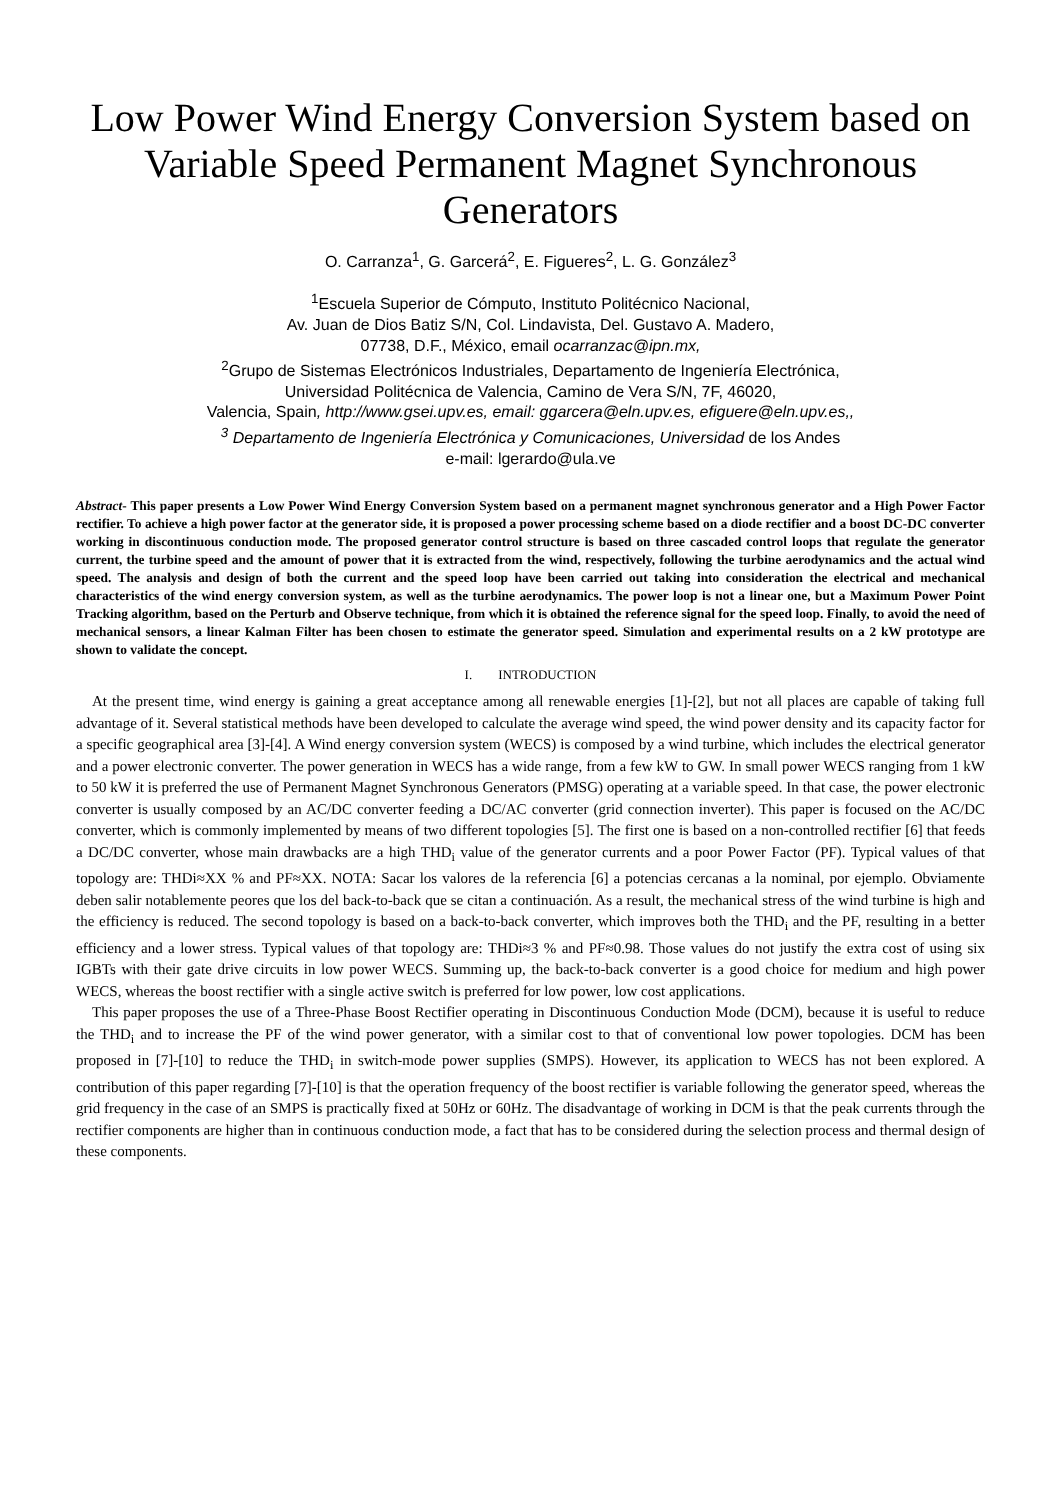Low Power Wind Energy Conversion System based on Variable Speed Permanent Magnet Synchronous Generators
O. Carranza<sup>1</sup>, G. Garcerá<sup>2</sup>, E. Figueres<sup>2</sup>, L. G. González<sup>3</sup>
<sup>1</sup> Escuela Superior de Cómputo, Instituto Politécnico Nacional,
Av. Juan de Dios Batiz S/N, Col. Lindavista, Del. Gustavo A. Madero,
07738, D.F., México, email ocarranzac@ipn.mx,
<sup>2</sup> Grupo de Sistemas Electrónicos Industriales, Departamento de Ingeniería Electrónica,
Universidad Politécnica de Valencia, Camino de Vera S/N, 7F, 46020,
Valencia, Spain, http://www.gsei.upv.es, email: ggarcera@eln.upv.es, efiguere@eln.upv.es,,
<sup>3</sup> Departamento de Ingeniería Electrónica y Comunicaciones, Universidad de los Andes
e-mail: lgerardo@ula.ve
Abstract- This paper presents a Low Power Wind Energy Conversion System based on a permanent magnet synchronous generator and a High Power Factor rectifier. To achieve a high power factor at the generator side, it is proposed a power processing scheme based on a diode rectifier and a boost DC-DC converter working in discontinuous conduction mode. The proposed generator control structure is based on three cascaded control loops that regulate the generator current, the turbine speed and the amount of power that it is extracted from the wind, respectively, following the turbine aerodynamics and the actual wind speed. The analysis and design of both the current and the speed loop have been carried out taking into consideration the electrical and mechanical characteristics of the wind energy conversion system, as well as the turbine aerodynamics. The power loop is not a linear one, but a Maximum Power Point Tracking algorithm, based on the Perturb and Observe technique, from which it is obtained the reference signal for the speed loop. Finally, to avoid the need of mechanical sensors, a linear Kalman Filter has been chosen to estimate the generator speed. Simulation and experimental results on a 2 kW prototype are shown to validate the concept.
I. INTRODUCTION
At the present time, wind energy is gaining a great acceptance among all renewable energies [1]-[2], but not all places are capable of taking full advantage of it. Several statistical methods have been developed to calculate the average wind speed, the wind power density and its capacity factor for a specific geographical area [3]-[4]. A Wind energy conversion system (WECS) is composed by a wind turbine, which includes the electrical generator and a power electronic converter. The power generation in WECS has a wide range, from a few kW to GW. In small power WECS ranging from 1 kW to 50 kW it is preferred the use of Permanent Magnet Synchronous Generators (PMSG) operating at a variable speed. In that case, the power electronic converter is usually composed by an AC/DC converter feeding a DC/AC converter (grid connection inverter). This paper is focused on the AC/DC converter, which is commonly implemented by means of two different topologies [5]. The first one is based on a non-controlled rectifier [6] that feeds a DC/DC converter, whose main drawbacks are a high THD<sub>i</sub> value of the generator currents and a poor Power Factor (PF). Typical values of that topology are: THDi≈XX % and PF≈XX. NOTA: Sacar los valores de la referencia [6] a potencias cercanas a la nominal, por ejemplo. Obviamente deben salir notablemente peores que los del back-to-back que se citan a continuación. As a result, the mechanical stress of the wind turbine is high and the efficiency is reduced. The second topology is based on a back-to-back converter, which improves both the THD<sub>i</sub> and the PF, resulting in a better efficiency and a lower stress. Typical values of that topology are: THDi≈3 % and PF≈0.98. Those values do not justify the extra cost of using six IGBTs with their gate drive circuits in low power WECS. Summing up, the back-to-back converter is a good choice for medium and high power WECS, whereas the boost rectifier with a single active switch is preferred for low power, low cost applications.
This paper proposes the use of a Three-Phase Boost Rectifier operating in Discontinuous Conduction Mode (DCM), because it is useful to reduce the THD<sub>i</sub> and to increase the PF of the wind power generator, with a similar cost to that of conventional low power topologies. DCM has been proposed in [7]-[10] to reduce the THD<sub>i</sub> in switch-mode power supplies (SMPS). However, its application to WECS has not been explored. A contribution of this paper regarding [7]-[10] is that the operation frequency of the boost rectifier is variable following the generator speed, whereas the grid frequency in the case of an SMPS is practically fixed at 50Hz or 60Hz. The disadvantage of working in DCM is that the peak currents through the rectifier components are higher than in continuous conduction mode, a fact that has to be considered during the selection process and thermal design of these components.